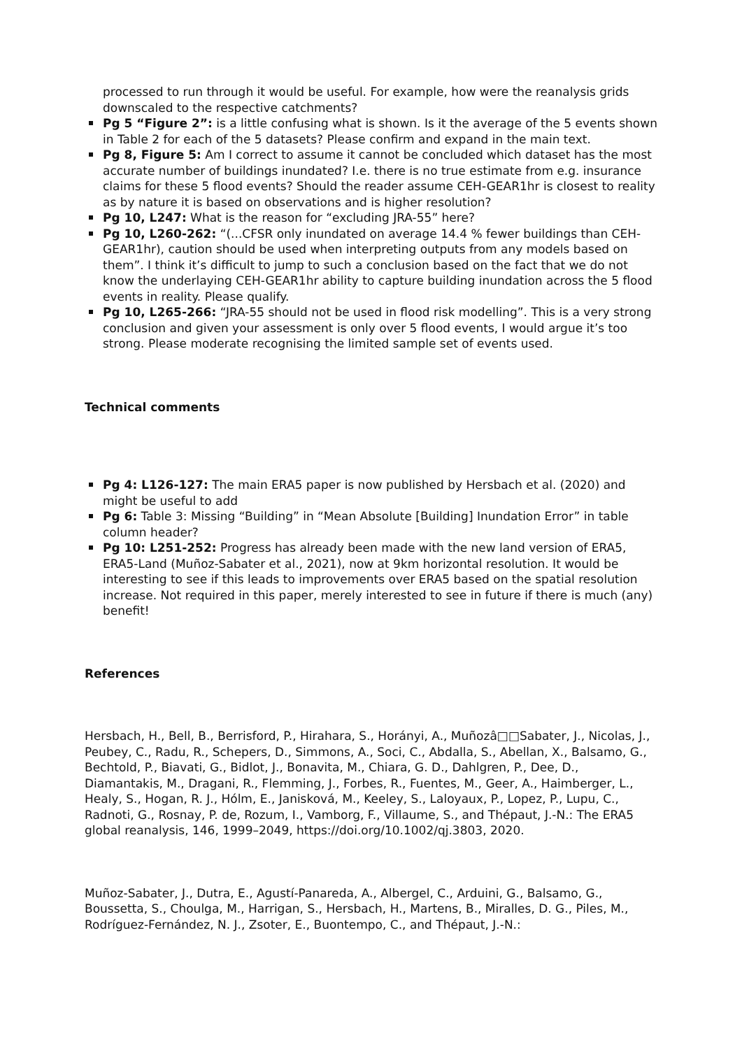processed to run through it would be useful. For example, how were the reanalysis grids downscaled to the respective catchments?
Pg 5 “Figure 2”: is a little confusing what is shown. Is it the average of the 5 events shown in Table 2 for each of the 5 datasets? Please confirm and expand in the main text.
Pg 8, Figure 5: Am I correct to assume it cannot be concluded which dataset has the most accurate number of buildings inundated? I.e. there is no true estimate from e.g. insurance claims for these 5 flood events? Should the reader assume CEH-GEAR1hr is closest to reality as by nature it is based on observations and is higher resolution?
Pg 10, L247: What is the reason for “excluding JRA-55” here?
Pg 10, L260-262: “(...CFSR only inundated on average 14.4 % fewer buildings than CEH-GEAR1hr), caution should be used when interpreting outputs from any models based on them”. I think it’s difficult to jump to such a conclusion based on the fact that we do not know the underlaying CEH-GEAR1hr ability to capture building inundation across the 5 flood events in reality. Please qualify.
Pg 10, L265-266: “JRA-55 should not be used in flood risk modelling”. This is a very strong conclusion and given your assessment is only over 5 flood events, I would argue it’s too strong. Please moderate recognising the limited sample set of events used.
Technical comments
Pg 4: L126-127: The main ERA5 paper is now published by Hersbach et al. (2020) and might be useful to add
Pg 6: Table 3: Missing “Building” in “Mean Absolute [Building] Inundation Error” in table column header?
Pg 10: L251-252: Progress has already been made with the new land version of ERA5, ERA5-Land (Muñoz-Sabater et al., 2021), now at 9km horizontal resolution. It would be interesting to see if this leads to improvements over ERA5 based on the spatial resolution increase. Not required in this paper, merely interested to see in future if there is much (any) benefit!
References
Hersbach, H., Bell, B., Berrisford, P., Hirahara, S., Horányi, A., Muñozâ□□Sabater, J., Nicolas, J., Peubey, C., Radu, R., Schepers, D., Simmons, A., Soci, C., Abdalla, S., Abellan, X., Balsamo, G., Bechtold, P., Biavati, G., Bidlot, J., Bonavita, M., Chiara, G. D., Dahlgren, P., Dee, D., Diamantakis, M., Dragani, R., Flemming, J., Forbes, R., Fuentes, M., Geer, A., Haimberger, L., Healy, S., Hogan, R. J., Hólm, E., Janisková, M., Keeley, S., Laloyaux, P., Lopez, P., Lupu, C., Radnoti, G., Rosnay, P. de, Rozum, I., Vamborg, F., Villaume, S., and Thépaut, J.-N.: The ERA5 global reanalysis, 146, 1999–2049, https://doi.org/10.1002/qj.3803, 2020.
Muñoz-Sabater, J., Dutra, E., Agustí-Panareda, A., Albergel, C., Arduini, G., Balsamo, G., Boussetta, S., Choulga, M., Harrigan, S., Hersbach, H., Martens, B., Miralles, D. G., Piles, M., Rodríguez-Fernández, N. J., Zsoter, E., Buontempo, C., and Thépaut, J.-N.: